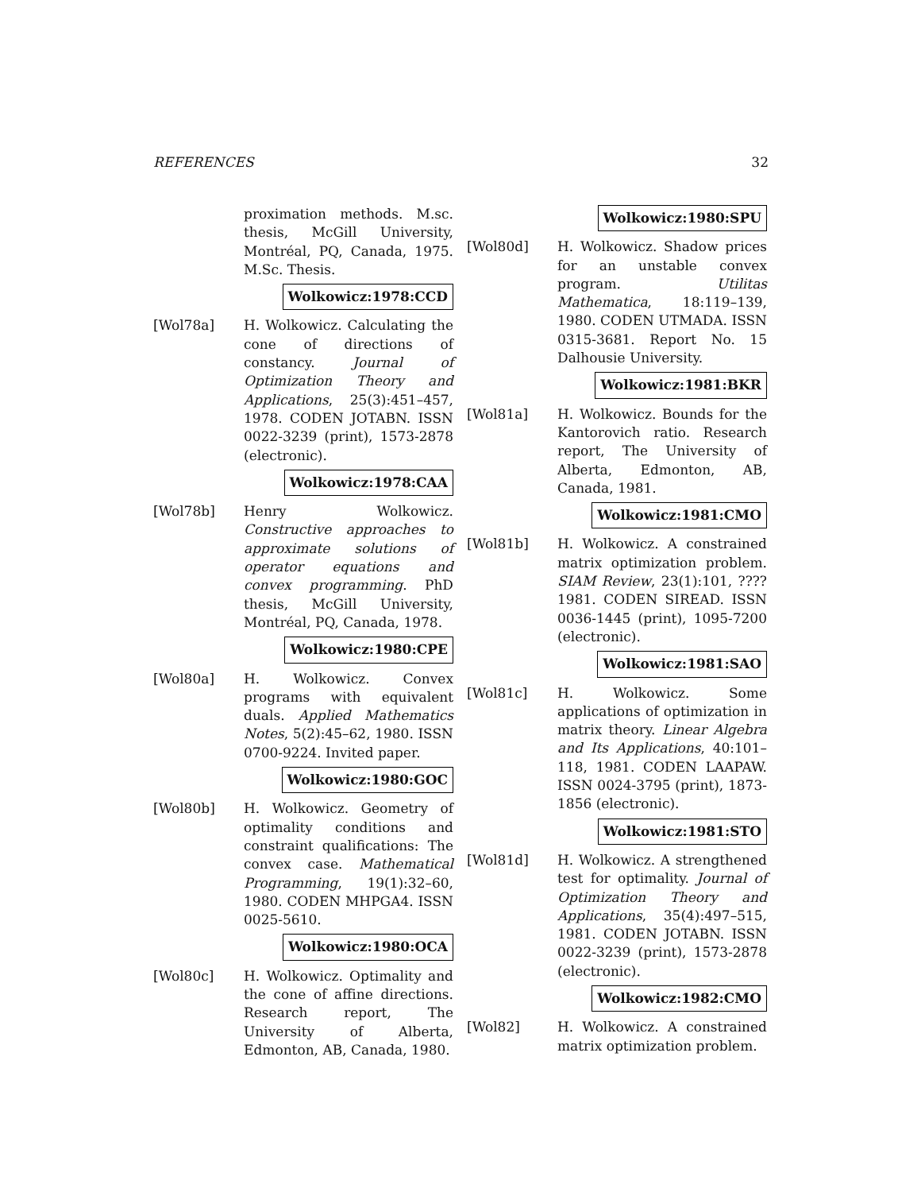REFERENCES 32
proximation methods. M.sc. thesis, McGill University, Montréal, PQ, Canada, 1975. M.Sc. Thesis.
Wolkowicz:1978:CCD
[Wol78a] H. Wolkowicz. Calculating the cone of directions of constancy. Journal of Optimization Theory and Applications, 25(3):451–457, 1978. CODEN JOTABN. ISSN 0022-3239 (print), 1573-2878 (electronic).
Wolkowicz:1978:CAA
[Wol78b] Henry Wolkowicz. Constructive approaches to approximate solutions of operator equations and convex programming. PhD thesis, McGill University, Montréal, PQ, Canada, 1978.
Wolkowicz:1980:CPE
[Wol80a] H. Wolkowicz. Convex programs with equivalent duals. Applied Mathematics Notes, 5(2):45–62, 1980. ISSN 0700-9224. Invited paper.
Wolkowicz:1980:GOC
[Wol80b] H. Wolkowicz. Geometry of optimality conditions and constraint qualifications: The convex case. Mathematical Programming, 19(1):32–60, 1980. CODEN MHPGA4. ISSN 0025-5610.
Wolkowicz:1980:OCA
[Wol80c] H. Wolkowicz. Optimality and the cone of affine directions. Research report, The University of Alberta, Edmonton, AB, Canada, 1980.
Wolkowicz:1980:SPU
[Wol80d] H. Wolkowicz. Shadow prices for an unstable convex program. Utilitas Mathematica, 18:119–139, 1980. CODEN UTMADA. ISSN 0315-3681. Report No. 15 Dalhousie University.
Wolkowicz:1981:BKR
[Wol81a] H. Wolkowicz. Bounds for the Kantorovich ratio. Research report, The University of Alberta, Edmonton, AB, Canada, 1981.
Wolkowicz:1981:CMO
[Wol81b] H. Wolkowicz. A constrained matrix optimization problem. SIAM Review, 23(1):101, ???? 1981. CODEN SIREAD. ISSN 0036-1445 (print), 1095-7200 (electronic).
Wolkowicz:1981:SAO
[Wol81c] H. Wolkowicz. Some applications of optimization in matrix theory. Linear Algebra and Its Applications, 40:101–118, 1981. CODEN LAAPAW. ISSN 0024-3795 (print), 1873-1856 (electronic).
Wolkowicz:1981:STO
[Wol81d] H. Wolkowicz. A strengthened test for optimality. Journal of Optimization Theory and Applications, 35(4):497–515, 1981. CODEN JOTABN. ISSN 0022-3239 (print), 1573-2878 (electronic).
Wolkowicz:1982:CMO
[Wol82] H. Wolkowicz. A constrained matrix optimization problem.